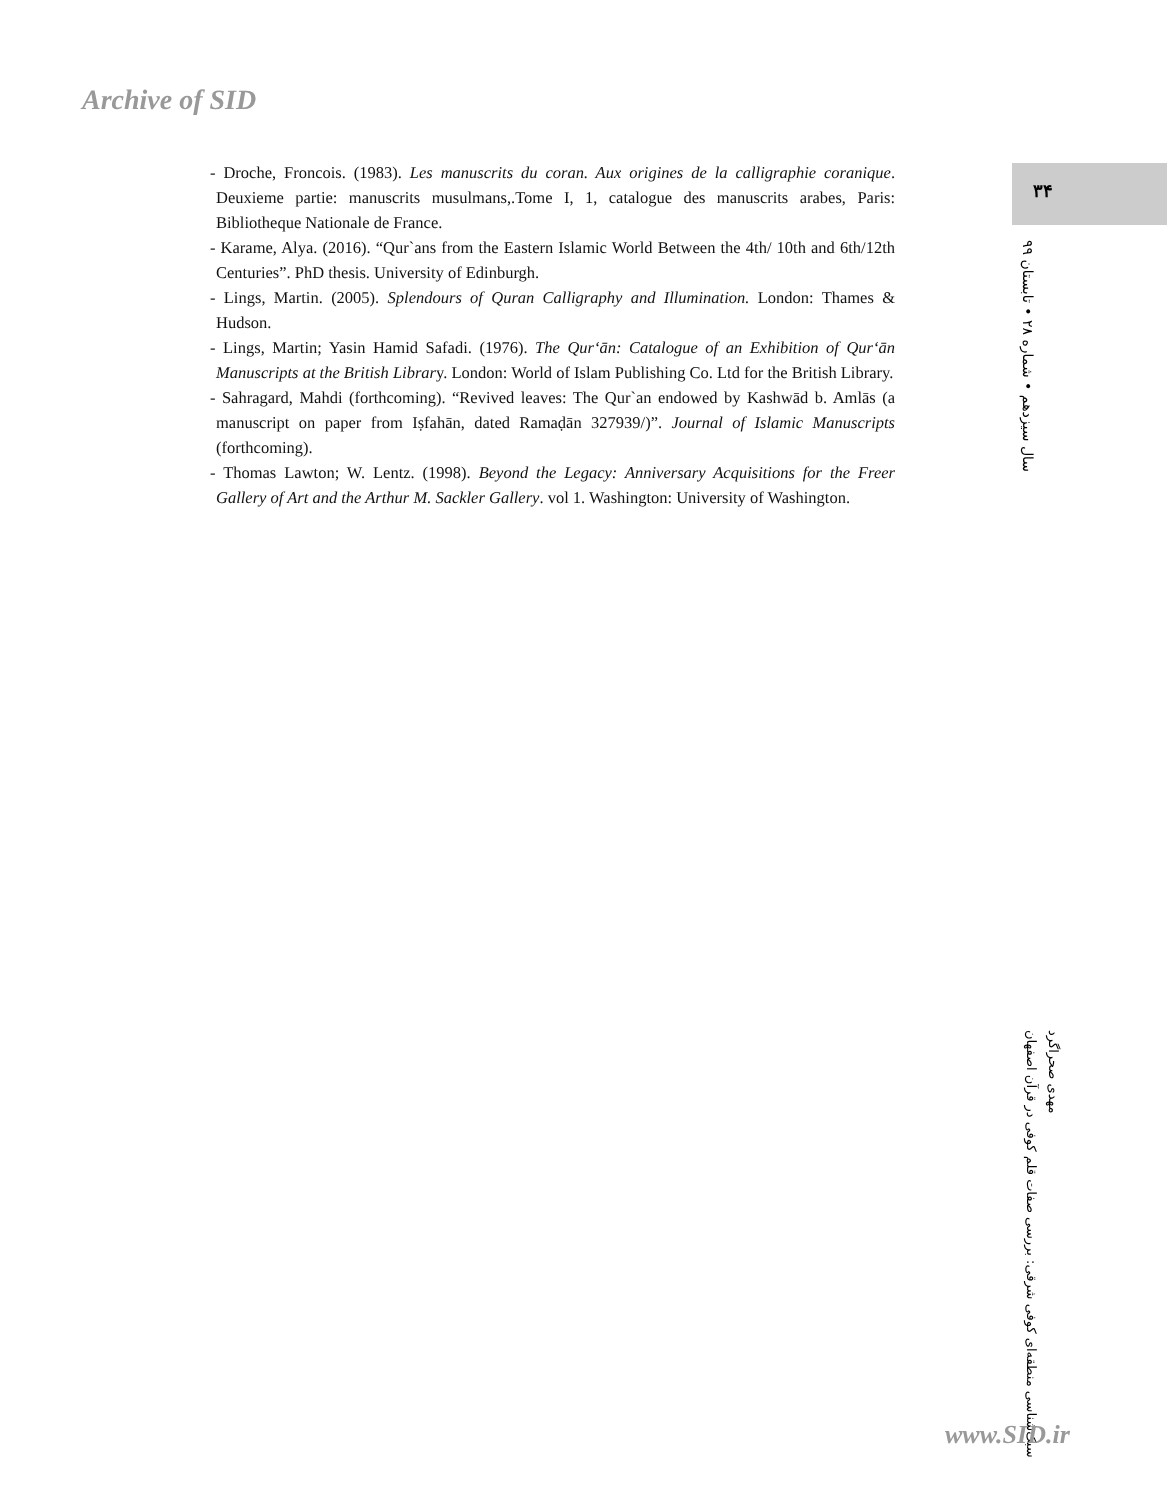Archive of SID
- Droche, Froncois. (1983). Les manuscrits du coran. Aux origines de la calligraphie coranique. Deuxieme partie: manuscrits musulmans,.Tome I, 1, catalogue des manuscrits arabes, Paris: Bibliotheque Nationale de France.
- Karame, Alya. (2016). “Qur`ans from the Eastern Islamic World Between the 4th/ 10th and 6th/12th Centuries”. PhD thesis. University of Edinburgh.
- Lings, Martin. (2005). Splendours of Quran Calligraphy and Illumination. London: Thames & Hudson.
- Lings, Martin; Yasin Hamid Safadi. (1976). The Qur‘ān: Catalogue of an Exhibition of Qur‘ān Manuscripts at the British Library. London: World of Islam Publishing Co. Ltd for the British Library.
- Sahragard, Mahdi (forthcoming). “Revived leaves: The Qur`an endowed by Kashwād b. Amlās (a manuscript on paper from Iṣfahān, dated Ramaḍān 327939/)”. Journal of Islamic Manuscripts (forthcoming).
- Thomas Lawton; W. Lentz. (1998). Beyond the Legacy: Anniversary Acquisitions for the Freer Gallery of Art and the Arthur M. Sackler Gallery. vol 1. Washington: University of Washington.
۳۴
سال سیزدهم • شماره ۲۸ • تابستان ۹۹
مهدی صحراگرد
سبک‌شناسی منطقه‌ای کوفی شرقی: بررسی صفات قلم کوفی در قرآن اصفهان
www.SID.ir